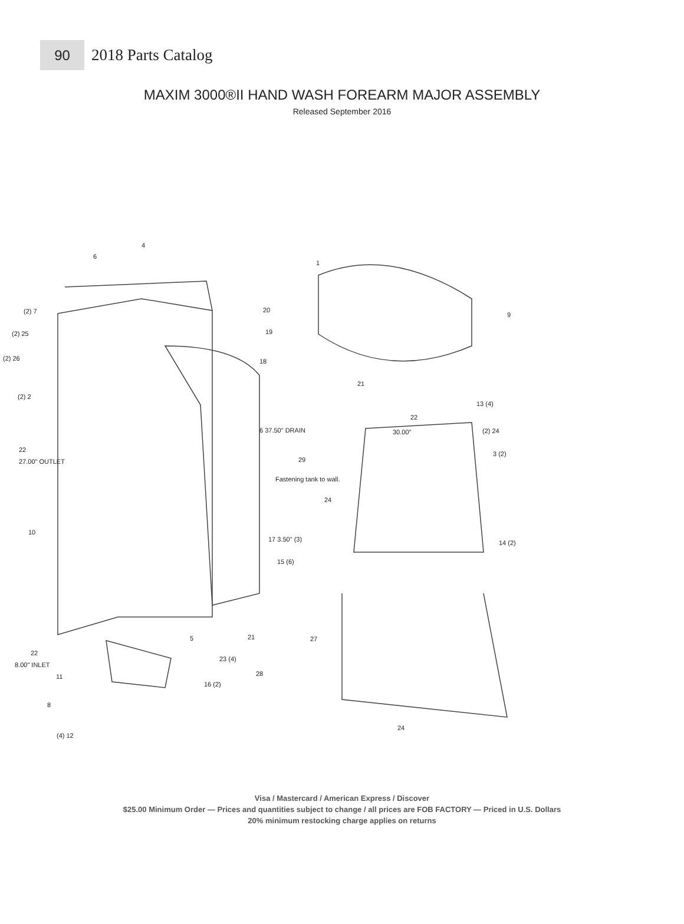90
2018 Parts Catalog
MAXIM 3000®II HAND WASH FOREARM MAJOR ASSEMBLY
Released September 2016
4
6
1
(2) 7
(2) 25
(2) 26
20
19
18
9
(2) 2
21
22
13 (4)
6 37.50" DRAIN
30.00"
(2) 24
22
27.00" OUTLET
29
3 (2)
Fastening tank to wall.
24
10
17 3.50" (3)
14 (2)
15 (6)
5
21
27
22
8.00" INLET
23 (4)
28
11
16 (2)
8
(4) 12
24
Visa / Mastercard / American Express / Discover
$25.00 Minimum Order — Prices and quantities subject to change / all prices are FOB FACTORY — Priced in U.S. Dollars
20% minimum restocking charge applies on returns